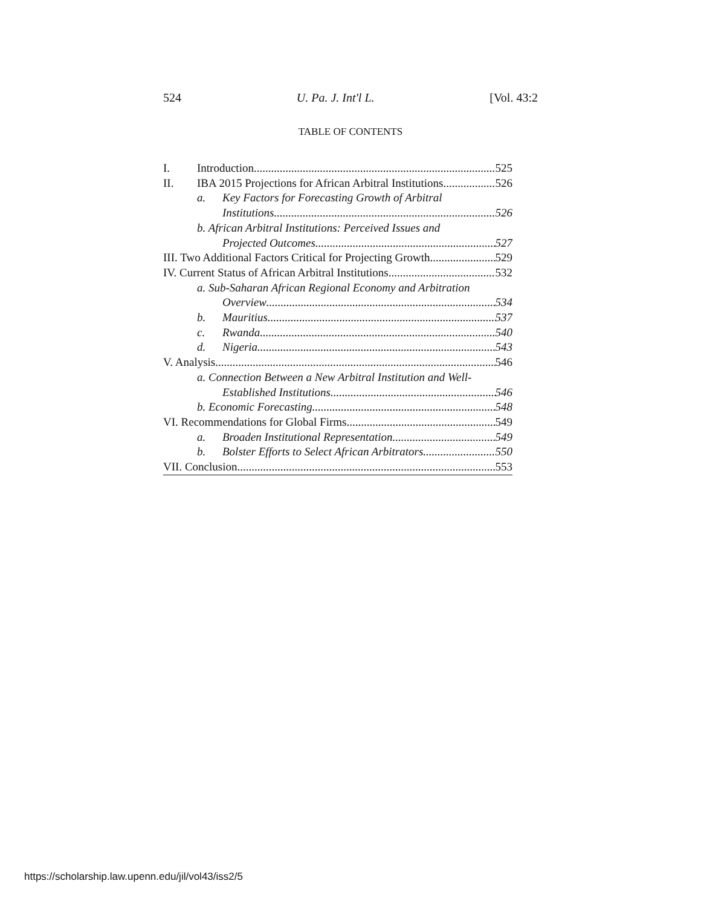524 U. Pa. J. Int'l L. [Vol. 43:2
TABLE OF CONTENTS
I. Introduction 525
II. IBA 2015 Projections for African Arbitral Institutions 526
a. Key Factors for Forecasting Growth of Arbitral
Institutions 526
b. African Arbitral Institutions: Perceived Issues and
Projected Outcomes 527
III. Two Additional Factors Critical for Projecting Growth 529
IV. Current Status of African Arbitral Institutions 532
a. Sub-Saharan African Regional Economy and Arbitration
Overview 534
b. Mauritius 537
c. Rwanda 540
d. Nigeria 543
V. Analysis 546
a. Connection Between a New Arbitral Institution and Well-
Established Institutions 546
b. Economic Forecasting 548
VI. Recommendations for Global Firms 549
a. Broaden Institutional Representation 549
b. Bolster Efforts to Select African Arbitrators 550
VII. Conclusion 553
https://scholarship.law.upenn.edu/jil/vol43/iss2/5